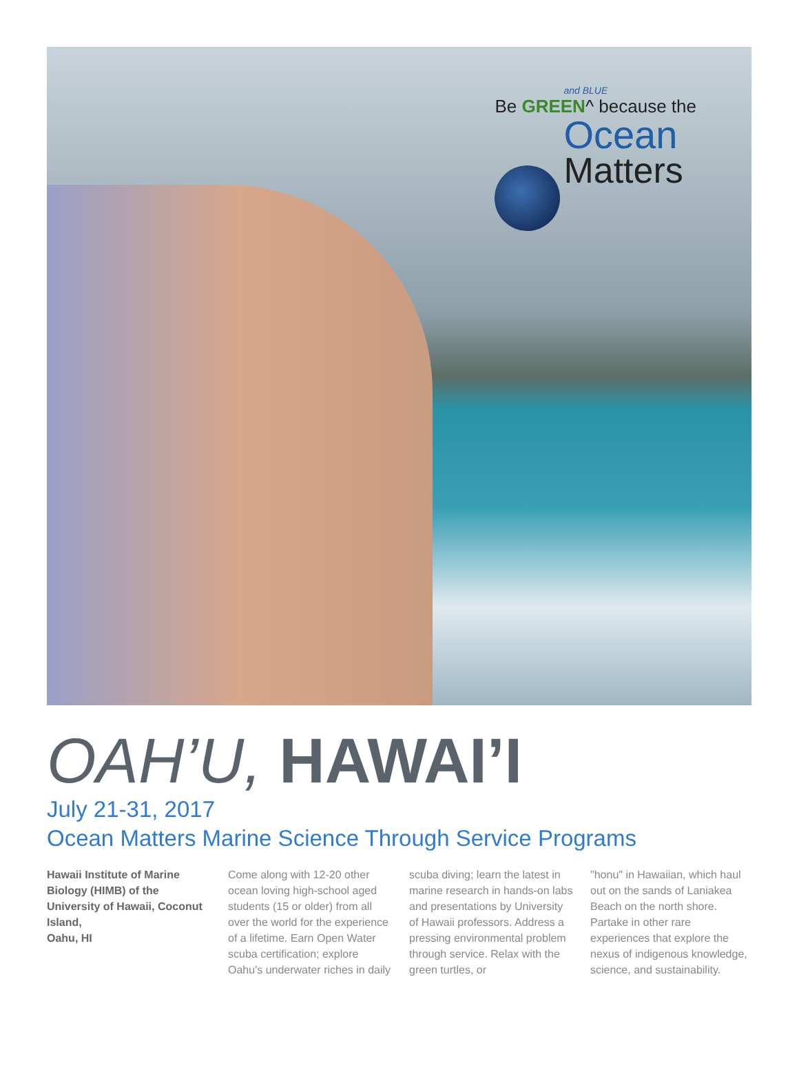and BLUE
Be GREEN^ because the
Ocean
Matters
OAH’U, HAWAI’I
July 21-31, 2017
Ocean Matters Marine Science Through Service Programs
Hawaii Institute of Marine Biology (HIMB) of the University of Hawaii, Coconut Island,
Oahu, HI
Come along with 12-20 other ocean loving high-school aged students (15 or older) from all over the world for the experience of a lifetime. Earn Open Water scuba certification; explore Oahu's underwater riches in daily
scuba diving; learn the latest in marine research in hands-on labs and presentations by University of Hawaii professors. Address a pressing environmental problem through service. Relax with the green turtles, or
"honu" in Hawaiian, which haul out on the sands of Laniakea Beach on the north shore. Partake in other rare experiences that explore the nexus of indigenous knowledge, science, and sustainability.